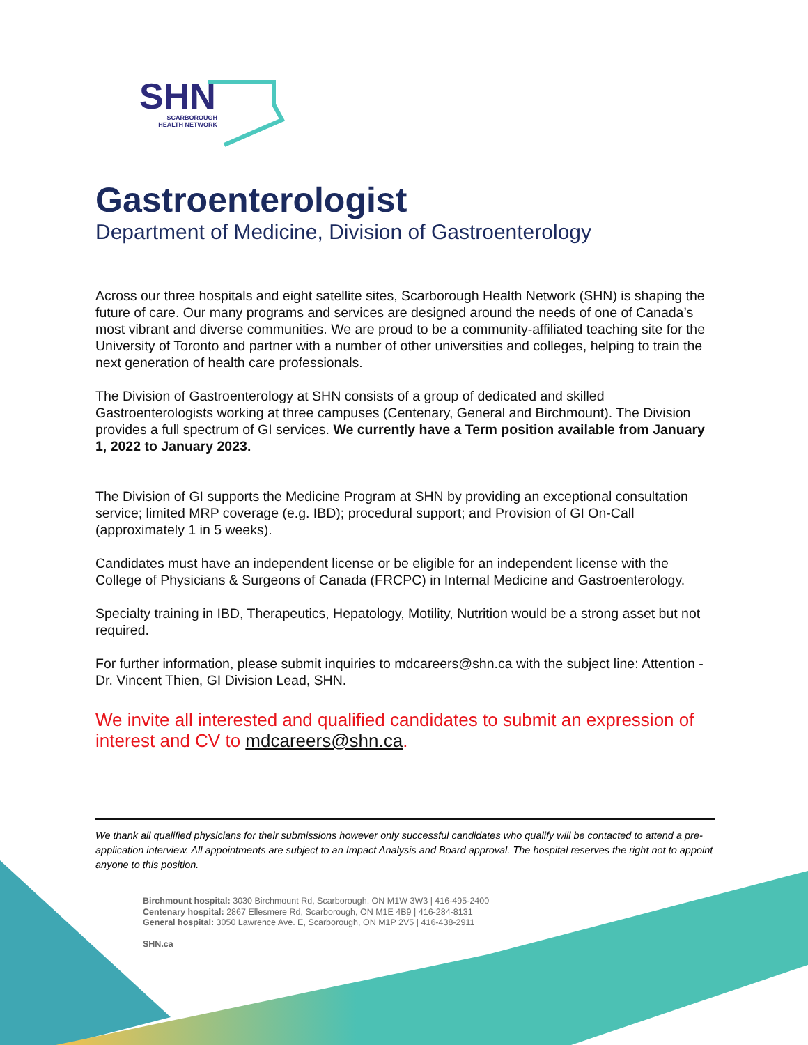SHN
SCARBOROUGH
HEALTH NETWORK
Gastroenterologist
Department of Medicine, Division of Gastroenterology
Across our three hospitals and eight satellite sites, Scarborough Health Network (SHN) is shaping the future of care. Our many programs and services are designed around the needs of one of Canada’s most vibrant and diverse communities. We are proud to be a community-affiliated teaching site for the University of Toronto and partner with a number of other universities and colleges, helping to train the next generation of health care professionals.
The Division of Gastroenterology at SHN consists of a group of dedicated and skilled Gastroenterologists working at three campuses (Centenary, General and Birchmount). The Division provides a full spectrum of GI services. We currently have a Term position available from January 1, 2022 to January 2023.
The Division of GI supports the Medicine Program at SHN by providing an exceptional consultation service; limited MRP coverage (e.g. IBD); procedural support; and Provision of GI On-Call (approximately 1 in 5 weeks).
Candidates must have an independent license or be eligible for an independent license with the College of Physicians & Surgeons of Canada (FRCPC) in Internal Medicine and Gastroenterology.
Specialty training in IBD, Therapeutics, Hepatology, Motility, Nutrition would be a strong asset but not required.
For further information, please submit inquiries to mdcareers@shn.ca with the subject line: Attention - Dr. Vincent Thien, GI Division Lead, SHN.
We invite all interested and qualified candidates to submit an expression of interest and CV to mdcareers@shn.ca.
We thank all qualified physicians for their submissions however only successful candidates who qualify will be contacted to attend a pre-application interview. All appointments are subject to an Impact Analysis and Board approval. The hospital reserves the right not to appoint anyone to this position.
Birchmount hospital: 3030 Birchmount Rd, Scarborough, ON M1W 3W3 | 416-495-2400
Centenary hospital: 2867 Ellesmere Rd, Scarborough, ON M1E 4B9 | 416-284-8131
General hospital: 3050 Lawrence Ave. E, Scarborough, ON M1P 2V5 | 416-438-2911
SHN.ca